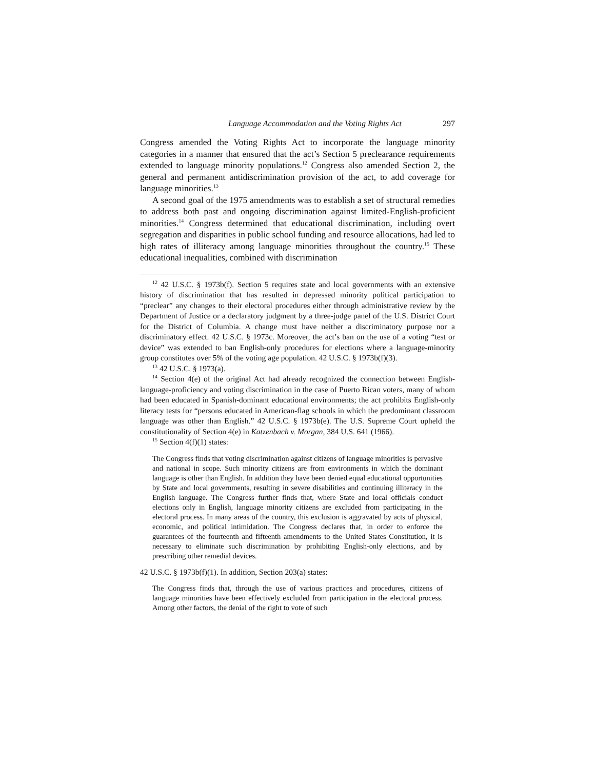Language Accommodation and the Voting Rights Act 297
Congress amended the Voting Rights Act to incorporate the language minority categories in a manner that ensured that the act’s Section 5 preclearance requirements extended to language minority populations.<sup>12</sup> Congress also amended Section 2, the general and permanent antidiscrimination provision of the act, to add coverage for language minorities.<sup>13</sup>
A second goal of the 1975 amendments was to establish a set of structural remedies to address both past and ongoing discrimination against limited-English-proficient minorities.<sup>14</sup> Congress determined that educational discrimination, including overt segregation and disparities in public school funding and resource allocations, had led to high rates of illiteracy among language minorities throughout the country.<sup>15</sup> These educational inequalities, combined with discrimination
<sup>12</sup> 42 U.S.C. § 1973b(f). Section 5 requires state and local governments with an extensive history of discrimination that has resulted in depressed minority political participation to “preclear” any changes to their electoral procedures either through administrative review by the Department of Justice or a declaratory judgment by a three-judge panel of the U.S. District Court for the District of Columbia. A change must have neither a discriminatory purpose nor a discriminatory effect. 42 U.S.C. § 1973c. Moreover, the act’s ban on the use of a voting “test or device” was extended to ban English-only procedures for elections where a language-minority group constitutes over 5% of the voting age population. 42 U.S.C. § 1973b(f)(3).
<sup>13</sup> 42 U.S.C. § 1973(a).
<sup>14</sup> Section 4(e) of the original Act had already recognized the connection between English-language-proficiency and voting discrimination in the case of Puerto Rican voters, many of whom had been educated in Spanish-dominant educational environments; the act prohibits English-only literacy tests for “persons educated in American-flag schools in which the predominant classroom language was other than English.” 42 U.S.C. § 1973b(e). The U.S. Supreme Court upheld the constitutionality of Section 4(e) in Katzenbach v. Morgan, 384 U.S. 641 (1966).
<sup>15</sup> Section 4(f)(1) states:
The Congress finds that voting discrimination against citizens of language minorities is pervasive and national in scope. Such minority citizens are from environments in which the dominant language is other than English. In addition they have been denied equal educational opportunities by State and local governments, resulting in severe disabilities and continuing illiteracy in the English language. The Congress further finds that, where State and local officials conduct elections only in English, language minority citizens are excluded from participating in the electoral process. In many areas of the country, this exclusion is aggravated by acts of physical, economic, and political intimidation. The Congress declares that, in order to enforce the guarantees of the fourteenth and fifteenth amendments to the United States Constitution, it is necessary to eliminate such discrimination by prohibiting English-only elections, and by prescribing other remedial devices.
42 U.S.C. § 1973b(f)(1). In addition, Section 203(a) states:
The Congress finds that, through the use of various practices and procedures, citizens of language minorities have been effectively excluded from participation in the electoral process. Among other factors, the denial of the right to vote of such